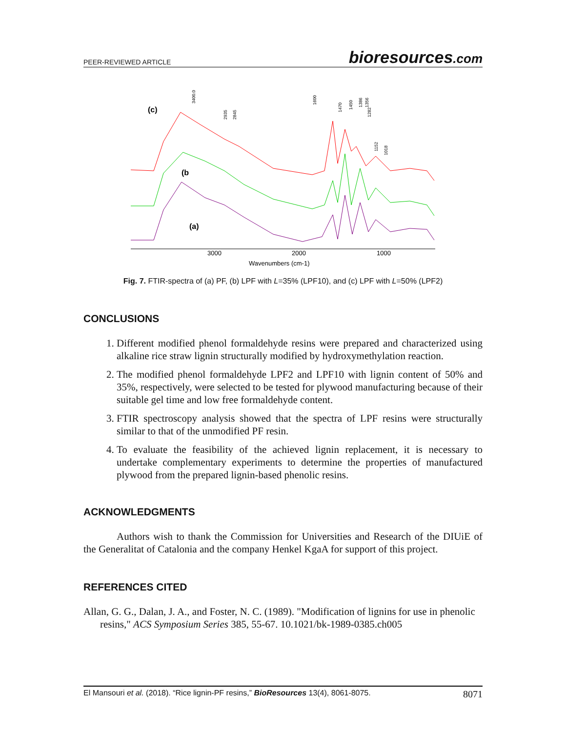PEER-REVIEWED ARTICLE
bioresources.com
(c)
(b
(a)
3000
2000
1000
Wavenumbers (cm-1)
3400.0
2935
2845
1600
1470
1450
1386
1356
1282
1152
1018
Fig. 7. FTIR-spectra of (a) PF, (b) LPF with L=35% (LPF10), and (c) LPF with L=50% (LPF2)
CONCLUSIONS
1. Different modified phenol formaldehyde resins were prepared and characterized using alkaline rice straw lignin structurally modified by hydroxymethylation reaction.
2. The modified phenol formaldehyde LPF2 and LPF10 with lignin content of 50% and 35%, respectively, were selected to be tested for plywood manufacturing because of their suitable gel time and low free formaldehyde content.
3. FTIR spectroscopy analysis showed that the spectra of LPF resins were structurally similar to that of the unmodified PF resin.
4. To evaluate the feasibility of the achieved lignin replacement, it is necessary to undertake complementary experiments to determine the properties of manufactured plywood from the prepared lignin-based phenolic resins.
ACKNOWLEDGMENTS
Authors wish to thank the Commission for Universities and Research of the DIUiE of the Generalitat of Catalonia and the company Henkel KgaA for support of this project.
REFERENCES CITED
Allan, G. G., Dalan, J. A., and Foster, N. C. (1989). "Modification of lignins for use in phenolic resins," ACS Symposium Series 385, 55-67. 10.1021/bk-1989-0385.ch005
El Mansouri et al. (2018). “Rice lignin-PF resins,” BioResources 13(4), 8061-8075.
8071